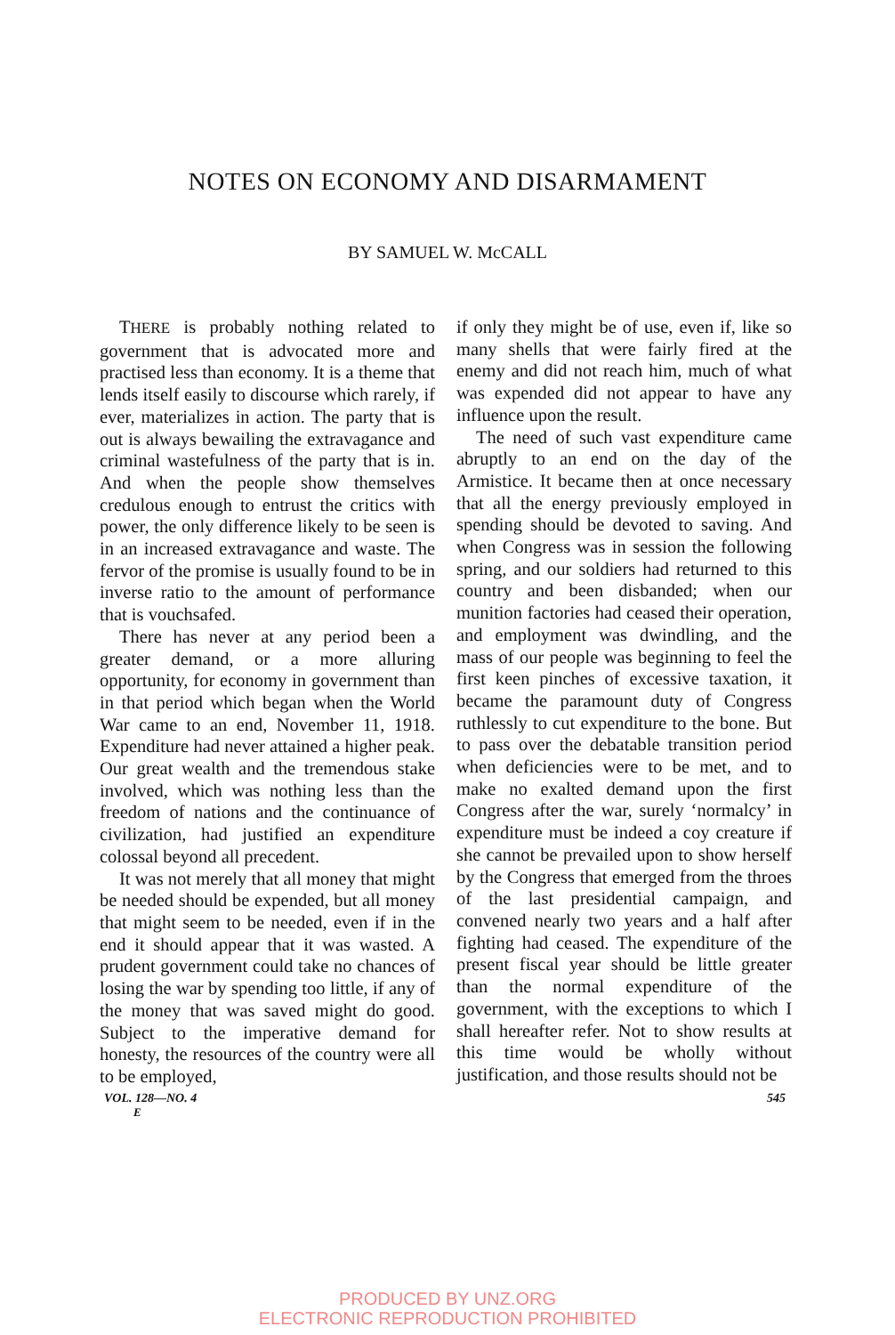NOTES ON ECONOMY AND DISARMAMENT
BY SAMUEL W. McCALL
THERE is probably nothing related to government that is advocated more and practised less than economy. It is a theme that lends itself easily to discourse which rarely, if ever, materializes in action. The party that is out is always bewailing the extravagance and criminal wastefulness of the party that is in. And when the people show themselves credulous enough to entrust the critics with power, the only difference likely to be seen is in an increased extravagance and waste. The fervor of the promise is usually found to be in inverse ratio to the amount of performance that is vouchsafed.
There has never at any period been a greater demand, or a more alluring opportunity, for economy in government than in that period which began when the World War came to an end, November 11, 1918. Expenditure had never attained a higher peak. Our great wealth and the tremendous stake involved, which was nothing less than the freedom of nations and the continuance of civilization, had justified an expenditure colossal beyond all precedent.
It was not merely that all money that might be needed should be expended, but all money that might seem to be needed, even if in the end it should appear that it was wasted. A prudent government could take no chances of losing the war by spending too little, if any of the money that was saved might do good. Subject to the imperative demand for honesty, the resources of the country were all to be employed,
if only they might be of use, even if, like so many shells that were fairly fired at the enemy and did not reach him, much of what was expended did not appear to have any influence upon the result.
The need of such vast expenditure came abruptly to an end on the day of the Armistice. It became then at once necessary that all the energy previously employed in spending should be devoted to saving. And when Congress was in session the following spring, and our soldiers had returned to this country and been disbanded; when our munition factories had ceased their operation, and employment was dwindling, and the mass of our people was beginning to feel the first keen pinches of excessive taxation, it became the paramount duty of Congress ruthlessly to cut expenditure to the bone. But to pass over the debatable transition period when deficiencies were to be met, and to make no exalted demand upon the first Congress after the war, surely ‘normalcy’ in expenditure must be indeed a coy creature if she cannot be prevailed upon to show herself by the Congress that emerged from the throes of the last presidential campaign, and convened nearly two years and a half after fighting had ceased. The expenditure of the present fiscal year should be little greater than the normal expenditure of the government, with the exceptions to which I shall hereafter refer. Not to show results at this time would be wholly without justification, and those results should not be
VOL. 128—NO. 4 545
E
PRODUCED BY UNZ.ORG
ELECTRONIC REPRODUCTION PROHIBITED